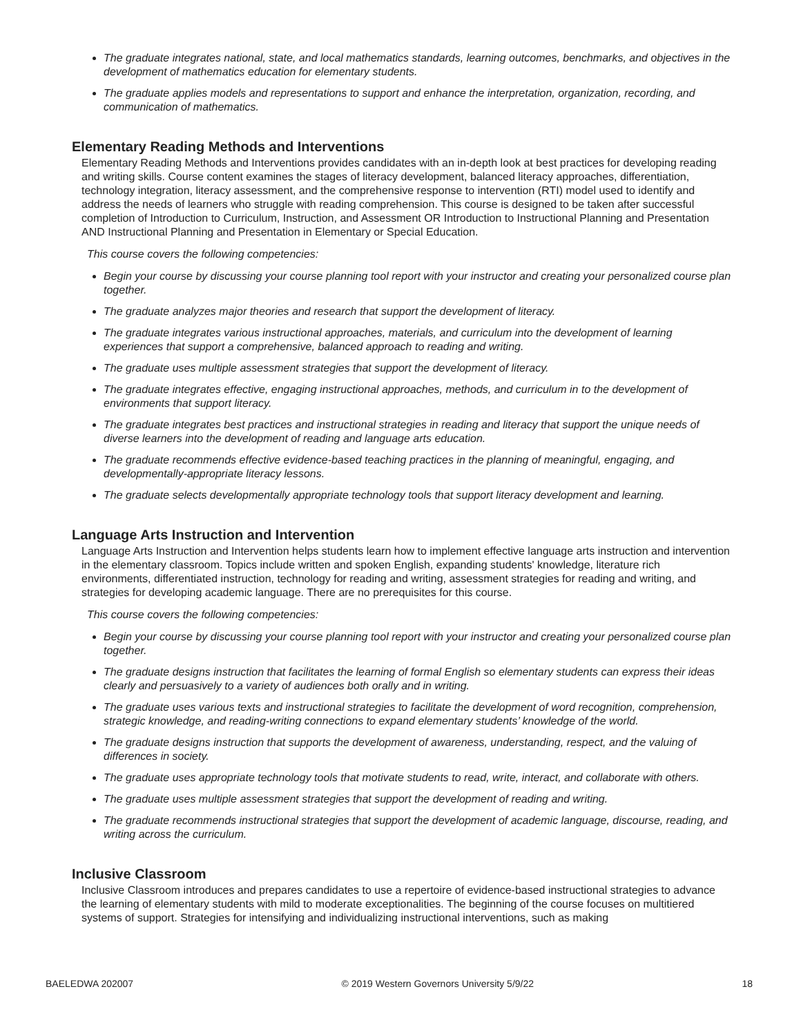The graduate integrates national, state, and local mathematics standards, learning outcomes, benchmarks, and objectives in the development of mathematics education for elementary students.
The graduate applies models and representations to support and enhance the interpretation, organization, recording, and communication of mathematics.
Elementary Reading Methods and Interventions
Elementary Reading Methods and Interventions provides candidates with an in-depth look at best practices for developing reading and writing skills. Course content examines the stages of literacy development, balanced literacy approaches, differentiation, technology integration, literacy assessment, and the comprehensive response to intervention (RTI) model used to identify and address the needs of learners who struggle with reading comprehension. This course is designed to be taken after successful completion of Introduction to Curriculum, Instruction, and Assessment OR Introduction to Instructional Planning and Presentation AND Instructional Planning and Presentation in Elementary or Special Education.
This course covers the following competencies:
Begin your course by discussing your course planning tool report with your instructor and creating your personalized course plan together.
The graduate analyzes major theories and research that support the development of literacy.
The graduate integrates various instructional approaches, materials, and curriculum into the development of learning experiences that support a comprehensive, balanced approach to reading and writing.
The graduate uses multiple assessment strategies that support the development of literacy.
The graduate integrates effective, engaging instructional approaches, methods, and curriculum in to the development of environments that support literacy.
The graduate integrates best practices and instructional strategies in reading and literacy that support the unique needs of diverse learners into the development of reading and language arts education.
The graduate recommends effective evidence-based teaching practices in the planning of meaningful, engaging, and developmentally-appropriate literacy lessons.
The graduate selects developmentally appropriate technology tools that support literacy development and learning.
Language Arts Instruction and Intervention
Language Arts Instruction and Intervention helps students learn how to implement effective language arts instruction and intervention in the elementary classroom. Topics include written and spoken English, expanding students' knowledge, literature rich environments, differentiated instruction, technology for reading and writing, assessment strategies for reading and writing, and strategies for developing academic language. There are no prerequisites for this course.
This course covers the following competencies:
Begin your course by discussing your course planning tool report with your instructor and creating your personalized course plan together.
The graduate designs instruction that facilitates the learning of formal English so elementary students can express their ideas clearly and persuasively to a variety of audiences both orally and in writing.
The graduate uses various texts and instructional strategies to facilitate the development of word recognition, comprehension, strategic knowledge, and reading-writing connections to expand elementary students’ knowledge of the world.
The graduate designs instruction that supports the development of awareness, understanding, respect, and the valuing of differences in society.
The graduate uses appropriate technology tools that motivate students to read, write, interact, and collaborate with others.
The graduate uses multiple assessment strategies that support the development of reading and writing.
The graduate recommends instructional strategies that support the development of academic language, discourse, reading, and writing across the curriculum.
Inclusive Classroom
Inclusive Classroom introduces and prepares candidates to use a repertoire of evidence-based instructional strategies to advance the learning of elementary students with mild to moderate exceptionalities. The beginning of the course focuses on multitiered systems of support. Strategies for intensifying and individualizing instructional interventions, such as making
BAELEDWA 202007 © 2019 Western Governors University 5/9/22 18